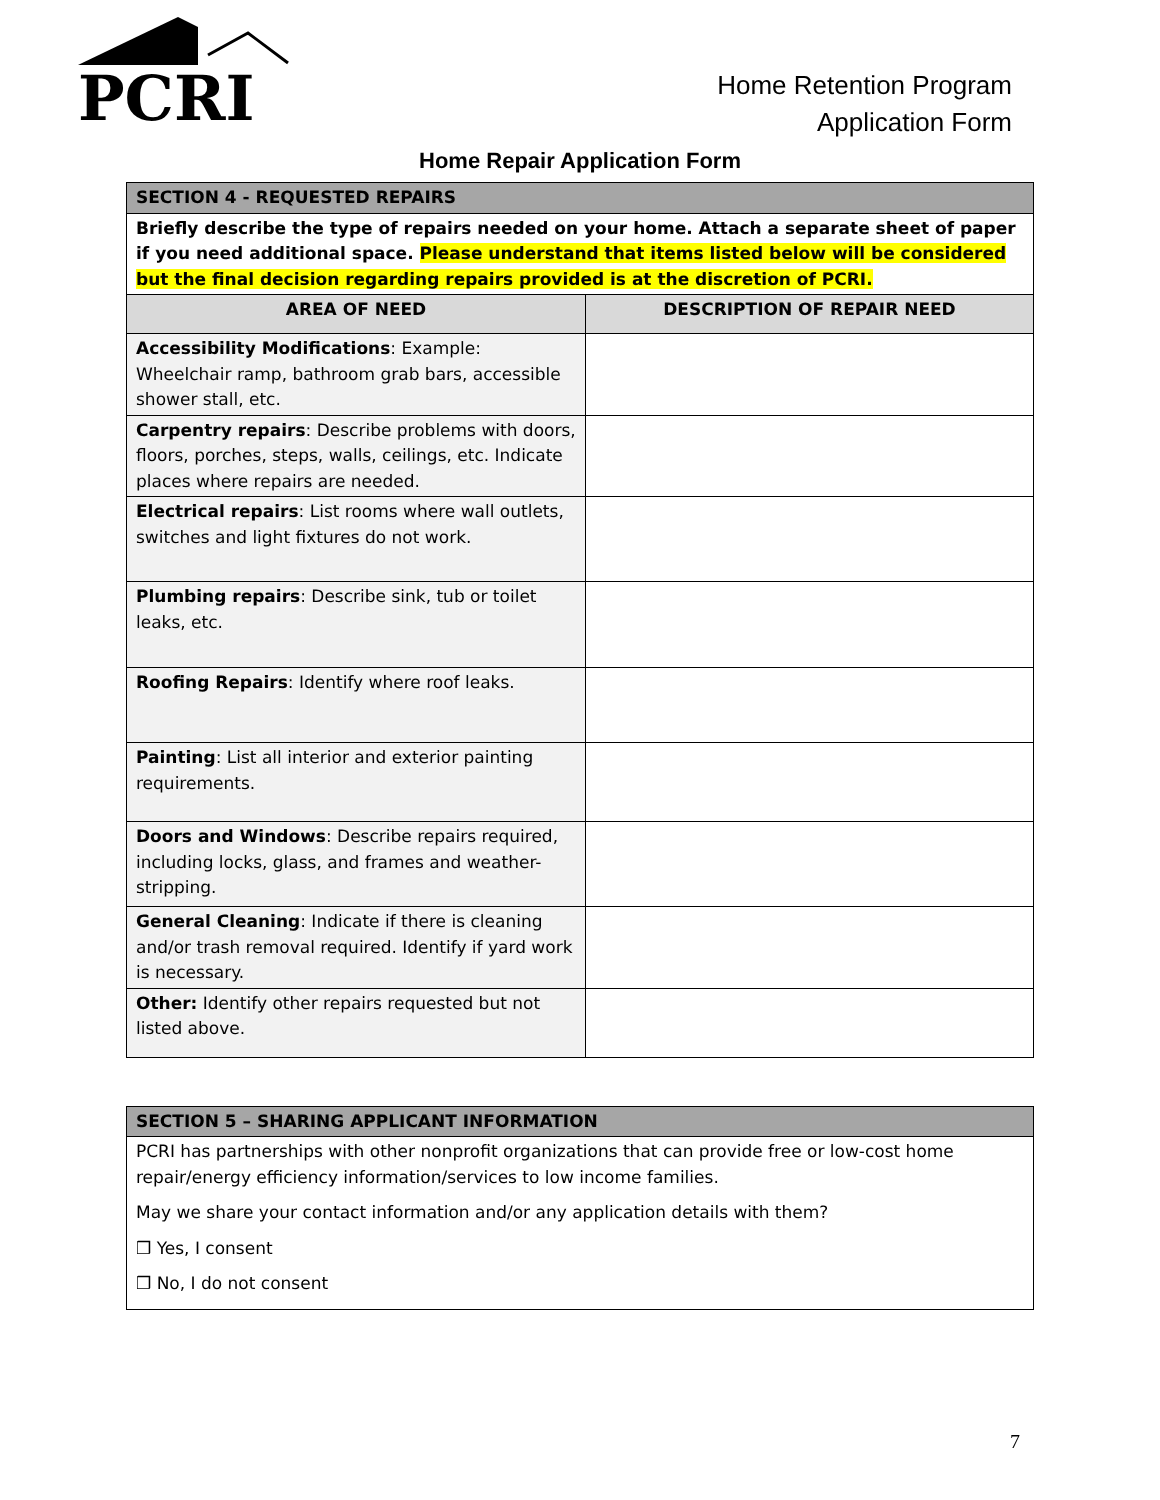PCRI
Home Retention Program
Application Form
Home Repair Application Form
| SECTION 4 - REQUESTED REPAIRS | |
| --- | --- |
| Briefly describe the type of repairs needed on your home. Attach a separate sheet of paper if you need additional space. Please understand that items listed below will be considered but the final decision regarding repairs provided is at the discretion of PCRI. | |
| AREA OF NEED | DESCRIPTION OF REPAIR NEED |
| Accessibility Modifications : Example: Wheelchair ramp, bathroom grab bars, accessible shower stall, etc. | |
| Carpentry repairs : Describe problems with doors, floors, porches, steps, walls, ceilings, etc. Indicate places where repairs are needed. | |
| Electrical repairs : List rooms where wall outlets, switches and light fixtures do not work. | |
| Plumbing repairs : Describe sink, tub or toilet leaks, etc. | |
| Roofing Repairs : Identify where roof leaks. | |
| Painting : List all interior and exterior painting requirements. | |
| Doors and Windows : Describe repairs required, including locks, glass, and frames and weather-stripping. | |
| General Cleaning : Indicate if there is cleaning and/or trash removal required. Identify if yard work is necessary. | |
| Other: Identify other repairs requested but not listed above. | |
| SECTION 5 – SHARING APPLICANT INFORMATION |
| --- |
| PCRI has partnerships with other nonprofit organizations that can provide free or low-cost home repair/energy efficiency information/services to low income families. May we share your contact information and/or any application details with them? ❒ Yes, I consent ❒ No, I do not consent |
7